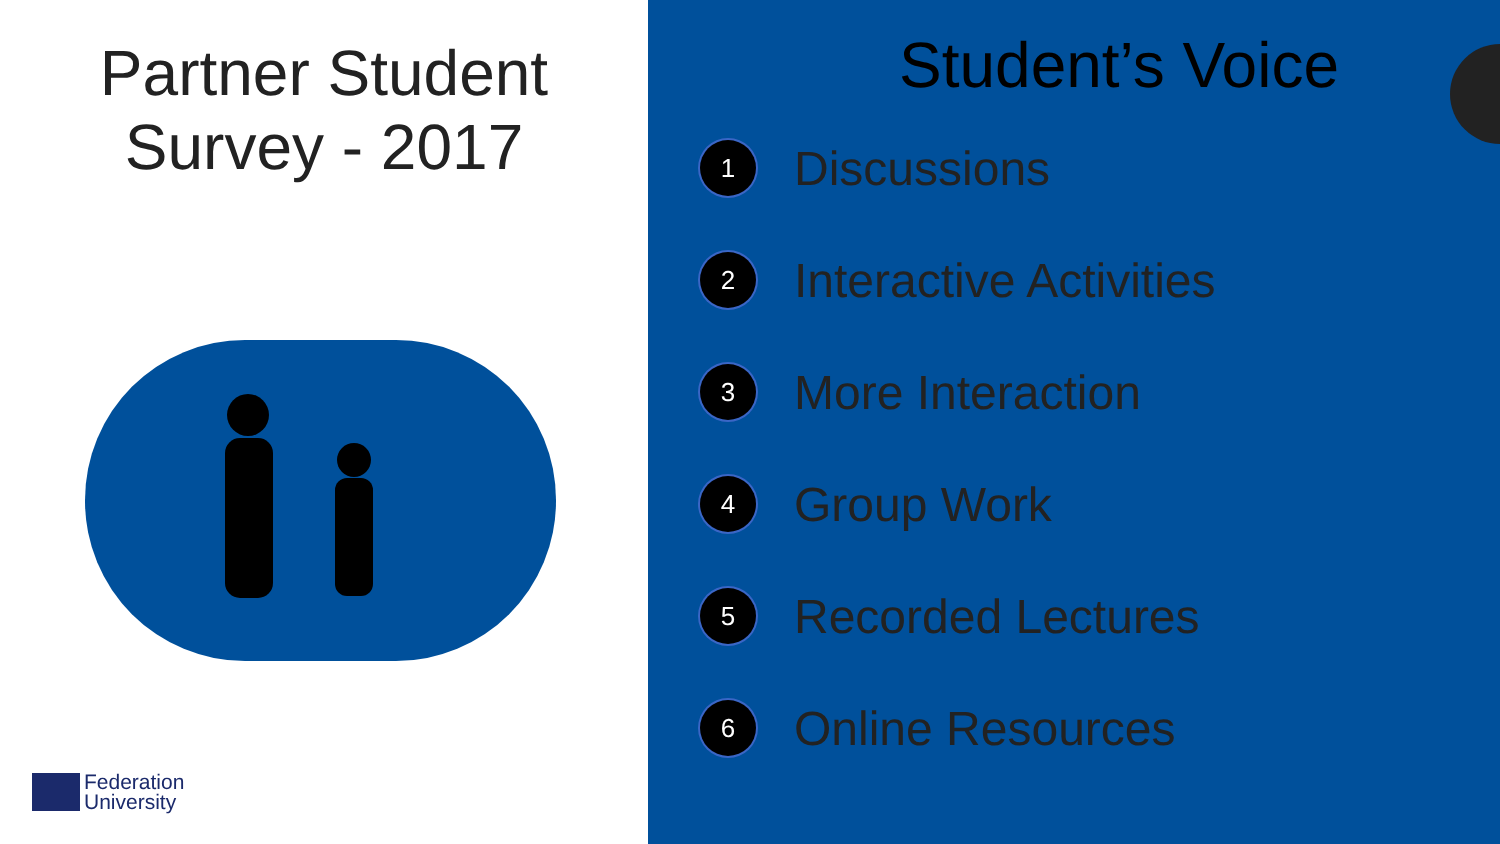Partner Student
Survey - 2017
Federation
University
Student’s Voice
1 Discussions
2 Interactive Activities
3 More Interaction
4 Group Work
5 Recorded Lectures
6 Online Resources